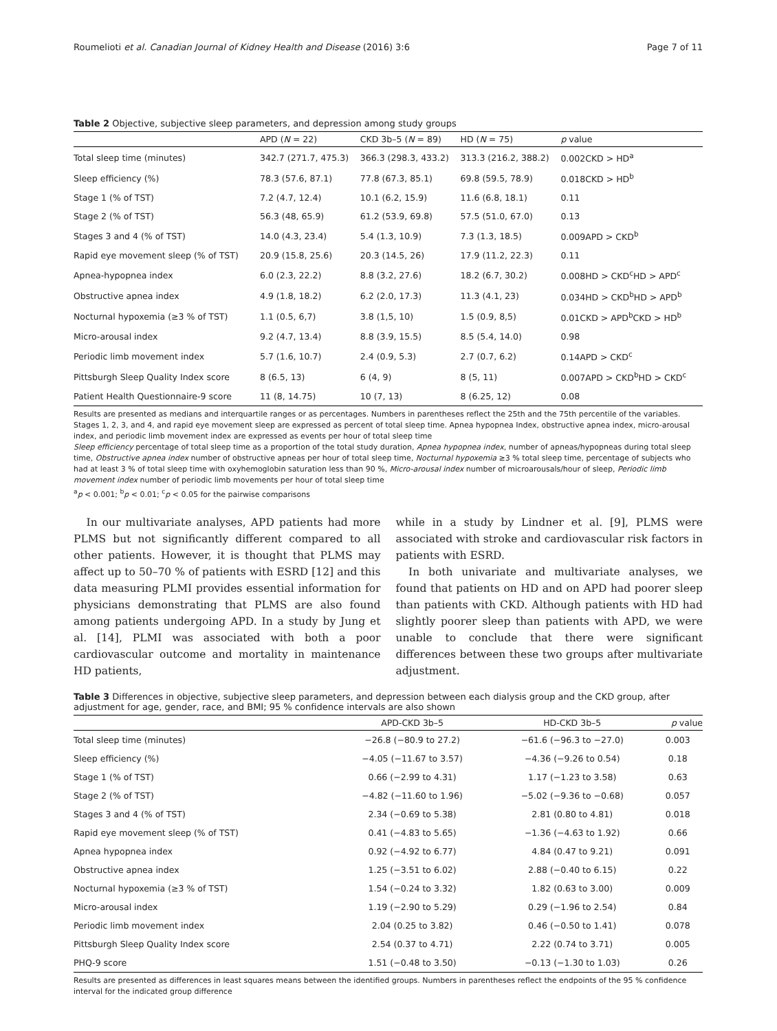Roumelioti et al. Canadian Journal of Kidney Health and Disease (2016) 3:6 Page 7 of 11
Table 2 Objective, subjective sleep parameters, and depression among study groups
| | APD ( N = 22) | CKD 3b–5 ( N = 89) | HD ( N = 75) | p value |
| --- | --- | --- | --- | --- |
| Total sleep time (minutes) | 342.7 (271.7, 475.3) | 366.3 (298.3, 433.2) | 313.3 (216.2, 388.2) | 0.002CKD > HD<sup>a</sup> |
| Sleep efficiency (%) | 78.3 (57.6, 87.1) | 77.8 (67.3, 85.1) | 69.8 (59.5, 78.9) | 0.018CKD > HD<sup>b</sup> |
| Stage 1 (% of TST) | 7.2 (4.7, 12.4) | 10.1 (6.2, 15.9) | 11.6 (6.8, 18.1) | 0.11 |
| Stage 2 (% of TST) | 56.3 (48, 65.9) | 61.2 (53.9, 69.8) | 57.5 (51.0, 67.0) | 0.13 |
| Stages 3 and 4 (% of TST) | 14.0 (4.3, 23.4) | 5.4 (1.3, 10.9) | 7.3 (1.3, 18.5) | 0.009APD > CKD<sup>b</sup> |
| Rapid eye movement sleep (% of TST) | 20.9 (15.8, 25.6) | 20.3 (14.5, 26) | 17.9 (11.2, 22.3) | 0.11 |
| Apnea-hypopnea index | 6.0 (2.3, 22.2) | 8.8 (3.2, 27.6) | 18.2 (6.7, 30.2) | 0.008HD > CKD<sup>c</sup>HD > APD<sup>c</sup> |
| Obstructive apnea index | 4.9 (1.8, 18.2) | 6.2 (2.0, 17.3) | 11.3 (4.1, 23) | 0.034HD > CKD<sup>b</sup>HD > APD<sup>b</sup> |
| Nocturnal hypoxemia (≥3 % of TST) | 1.1 (0.5, 6,7) | 3.8 (1,5, 10) | 1.5 (0.9, 8,5) | 0.01CKD > APD<sup>b</sup>CKD > HD<sup>b</sup> |
| Micro-arousal index | 9.2 (4.7, 13.4) | 8.8 (3.9, 15.5) | 8.5 (5.4, 14.0) | 0.98 |
| Periodic limb movement index | 5.7 (1.6, 10.7) | 2.4 (0.9, 5.3) | 2.7 (0.7, 6.2) | 0.14APD > CKD<sup>c</sup> |
| Pittsburgh Sleep Quality Index score | 8 (6.5, 13) | 6 (4, 9) | 8 (5, 11) | 0.007APD > CKD<sup>b</sup>HD > CKD<sup>c</sup> |
| Patient Health Questionnaire-9 score | 11 (8, 14.75) | 10 (7, 13) | 8 (6.25, 12) | 0.08 |
Results are presented as medians and interquartile ranges or as percentages. Numbers in parentheses reflect the 25th and the 75th percentile of the variables. Stages 1, 2, 3, and 4, and rapid eye movement sleep are expressed as percent of total sleep time. Apnea hypopnea Index, obstructive apnea index, micro-arousal index, and periodic limb movement index are expressed as events per hour of total sleep time
Sleep efficiency percentage of total sleep time as a proportion of the total study duration, Apnea hypopnea index, number of apneas/hypopneas during total sleep time, Obstructive apnea index number of obstructive apneas per hour of total sleep time, Nocturnal hypoxemia ≥3 % total sleep time, percentage of subjects who had at least 3 % of total sleep time with oxyhemoglobin saturation less than 90 %, Micro-arousal index number of microarousals/hour of sleep, Periodic limb movement index number of periodic limb movements per hour of total sleep time
<sup>a</sup> p < 0.001; <sup>b</sup>p < 0.01; <sup>c</sup>p < 0.05 for the pairwise comparisons
In our multivariate analyses, APD patients had more PLMS but not significantly different compared to all other patients. However, it is thought that PLMS may affect up to 50–70 % of patients with ESRD [12] and this data measuring PLMI provides essential information for physicians demonstrating that PLMS are also found among patients undergoing APD. In a study by Jung et al. [14], PLMI was associated with both a poor cardiovascular outcome and mortality in maintenance HD patients,
while in a study by Lindner et al. [9], PLMS were associated with stroke and cardiovascular risk factors in patients with ESRD.
In both univariate and multivariate analyses, we found that patients on HD and on APD had poorer sleep than patients with CKD. Although patients with HD had slightly poorer sleep than patients with APD, we were unable to conclude that there were significant differences between these two groups after multivariate adjustment.
Table 3 Differences in objective, subjective sleep parameters, and depression between each dialysis group and the CKD group, after adjustment for age, gender, race, and BMI; 95 % confidence intervals are also shown
| | APD-CKD 3b–5 | HD-CKD 3b–5 | p value |
| --- | --- | --- | --- |
| Total sleep time (minutes) | −26.8 (−80.9 to 27.2) | −61.6 (−96.3 to −27.0) | 0.003 |
| Sleep efficiency (%) | −4.05 (−11.67 to 3.57) | −4.36 (−9.26 to 0.54) | 0.18 |
| Stage 1 (% of TST) | 0.66 (−2.99 to 4.31) | 1.17 (−1.23 to 3.58) | 0.63 |
| Stage 2 (% of TST) | −4.82 (−11.60 to 1.96) | −5.02 (−9.36 to −0.68) | 0.057 |
| Stages 3 and 4 (% of TST) | 2.34 (−0.69 to 5.38) | 2.81 (0.80 to 4.81) | 0.018 |
| Rapid eye movement sleep (% of TST) | 0.41 (−4.83 to 5.65) | −1.36 (−4.63 to 1.92) | 0.66 |
| Apnea hypopnea index | 0.92 (−4.92 to 6.77) | 4.84 (0.47 to 9.21) | 0.091 |
| Obstructive apnea index | 1.25 (−3.51 to 6.02) | 2.88 (−0.40 to 6.15) | 0.22 |
| Nocturnal hypoxemia (≥3 % of TST) | 1.54 (−0.24 to 3.32) | 1.82 (0.63 to 3.00) | 0.009 |
| Micro-arousal index | 1.19 (−2.90 to 5.29) | 0.29 (−1.96 to 2.54) | 0.84 |
| Periodic limb movement index | 2.04 (0.25 to 3.82) | 0.46 (−0.50 to 1.41) | 0.078 |
| Pittsburgh Sleep Quality Index score | 2.54 (0.37 to 4.71) | 2.22 (0.74 to 3.71) | 0.005 |
| PHQ-9 score | 1.51 (−0.48 to 3.50) | −0.13 (−1.30 to 1.03) | 0.26 |
Results are presented as differences in least squares means between the identified groups. Numbers in parentheses reflect the endpoints of the 95 % confidence interval for the indicated group difference